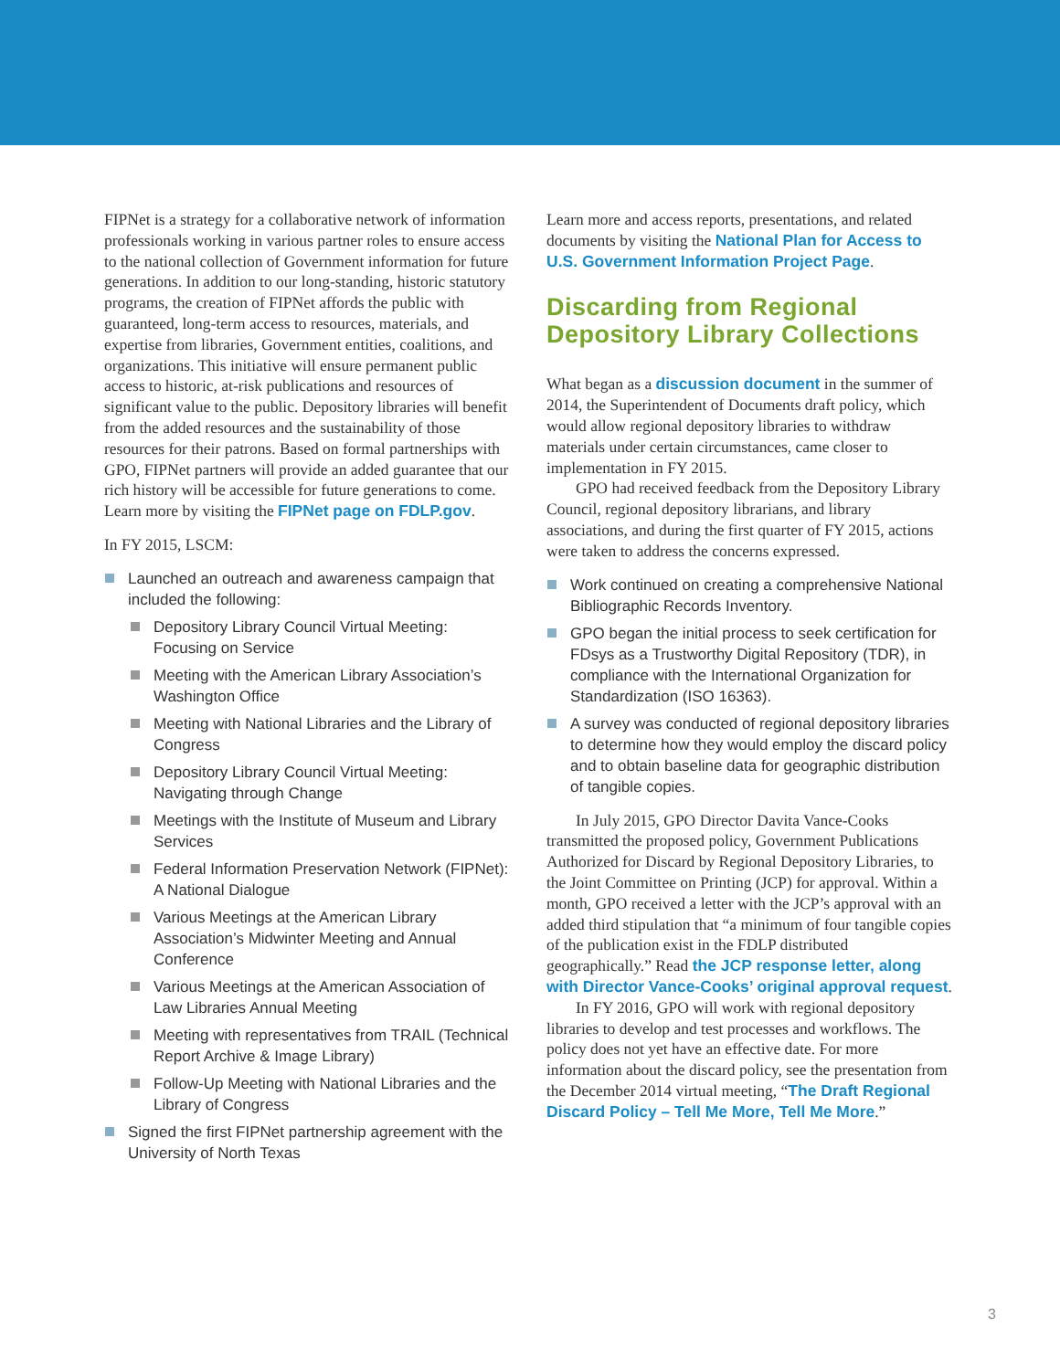FIPNet is a strategy for a collaborative network of information professionals working in various partner roles to ensure access to the national collection of Government information for future generations. In addition to our long-standing, historic statutory programs, the creation of FIPNet affords the public with guaranteed, long-term access to resources, materials, and expertise from libraries, Government entities, coalitions, and organizations. This initiative will ensure permanent public access to historic, at-risk publications and resources of significant value to the public. Depository libraries will benefit from the added resources and the sustainability of those resources for their patrons. Based on formal partnerships with GPO, FIPNet partners will provide an added guarantee that our rich history will be accessible for future generations to come. Learn more by visiting the FIPNet page on FDLP.gov.
In FY 2015, LSCM:
Launched an outreach and awareness campaign that included the following:
Depository Library Council Virtual Meeting: Focusing on Service
Meeting with the American Library Association’s Washington Office
Meeting with National Libraries and the Library of Congress
Depository Library Council Virtual Meeting: Navigating through Change
Meetings with the Institute of Museum and Library Services
Federal Information Preservation Network (FIPNet): A National Dialogue
Various Meetings at the American Library Association’s Midwinter Meeting and Annual Conference
Various Meetings at the American Association of Law Libraries Annual Meeting
Meeting with representatives from TRAIL (Technical Report Archive & Image Library)
Follow-Up Meeting with National Libraries and the Library of Congress
Signed the first FIPNet partnership agreement with the University of North Texas
Learn more and access reports, presentations, and related documents by visiting the National Plan for Access to U.S. Government Information Project Page.
Discarding from Regional Depository Library Collections
What began as a discussion document in the summer of 2014, the Superintendent of Documents draft policy, which would allow regional depository libraries to withdraw materials under certain circumstances, came closer to implementation in FY 2015.
GPO had received feedback from the Depository Library Council, regional depository librarians, and library associations, and during the first quarter of FY 2015, actions were taken to address the concerns expressed.
Work continued on creating a comprehensive National Bibliographic Records Inventory.
GPO began the initial process to seek certification for FDsys as a Trustworthy Digital Repository (TDR), in compliance with the International Organization for Standardization (ISO 16363).
A survey was conducted of regional depository libraries to determine how they would employ the discard policy and to obtain baseline data for geographic distribution of tangible copies.
In July 2015, GPO Director Davita Vance-Cooks transmitted the proposed policy, Government Publications Authorized for Discard by Regional Depository Libraries, to the Joint Committee on Printing (JCP) for approval. Within a month, GPO received a letter with the JCP’s approval with an added third stipulation that “a minimum of four tangible copies of the publication exist in the FDLP distributed geographically.” Read the JCP response letter, along with Director Vance-Cooks’ original approval request.
In FY 2016, GPO will work with regional depository libraries to develop and test processes and workflows. The policy does not yet have an effective date. For more information about the discard policy, see the presentation from the December 2014 virtual meeting, “The Draft Regional Discard Policy – Tell Me More, Tell Me More.”
3